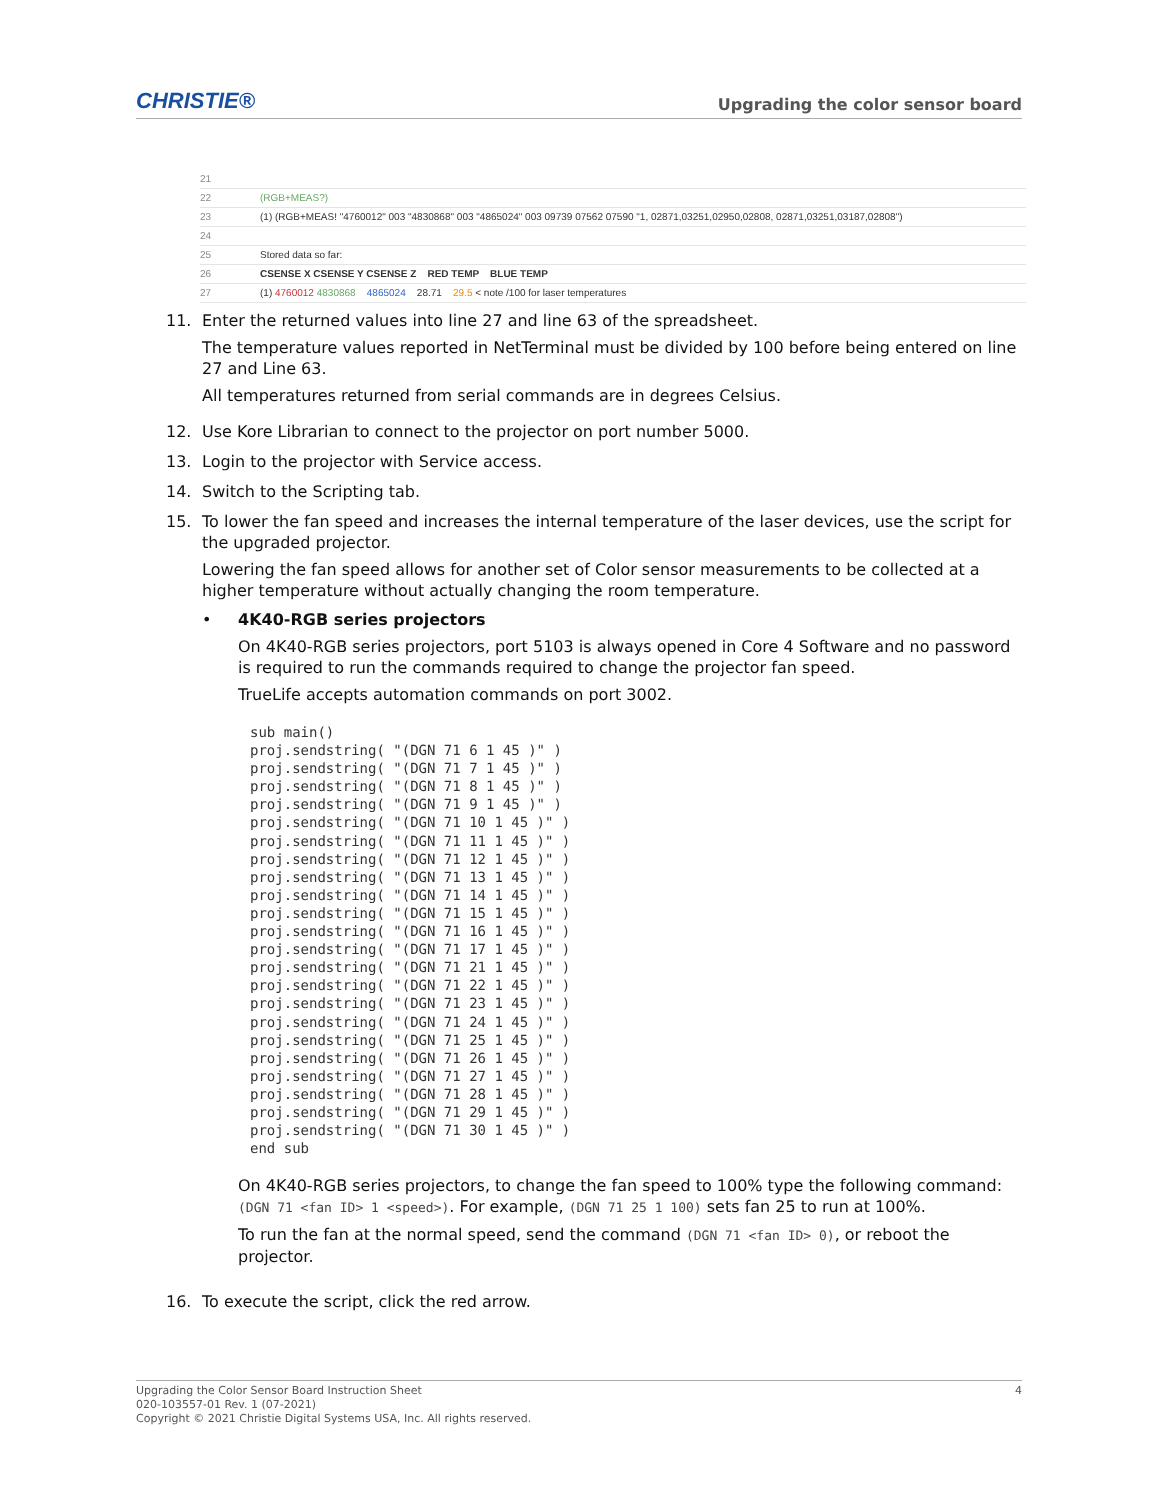CHRISTIE® Upgrading the color sensor board
21
22 (RGB+MEAS?)
23 (1) (RGB+MEAS! "4760012" 003 "4830868" 003 "4865024" 003 09739 07562 07590 "1, 02871,03251,02950,02808, 02871,03251,03187,02808")
24
25 Stored data so far:
26 CSENSE X CSENSE Y CSENSE Z RED TEMP BLUE TEMP
27 (1) 4760012 4830868 4865024 28.71 29.5 < note /100 for laser temperatures
11. Enter the returned values into line 27 and line 63 of the spreadsheet.
The temperature values reported in NetTerminal must be divided by 100 before being entered on line 27 and Line 63.
All temperatures returned from serial commands are in degrees Celsius.
12. Use Kore Librarian to connect to the projector on port number 5000.
13. Login to the projector with Service access.
14. Switch to the Scripting tab.
15. To lower the fan speed and increases the internal temperature of the laser devices, use the script for the upgraded projector.
Lowering the fan speed allows for another set of Color sensor measurements to be collected at a higher temperature without actually changing the room temperature.
• 4K40-RGB series projectors
On 4K40-RGB series projectors, port 5103 is always opened in Core 4 Software and no password is required to run the commands required to change the projector fan speed.
TrueLife accepts automation commands on port 3002.
sub main()
proj.sendstring( "(DGN 71 6 1 45 )" )
proj.sendstring( "(DGN 71 7 1 45 )" )
proj.sendstring( "(DGN 71 8 1 45 )" )
proj.sendstring( "(DGN 71 9 1 45 )" )
proj.sendstring( "(DGN 71 10 1 45 )" )
proj.sendstring( "(DGN 71 11 1 45 )" )
proj.sendstring( "(DGN 71 12 1 45 )" )
proj.sendstring( "(DGN 71 13 1 45 )" )
proj.sendstring( "(DGN 71 14 1 45 )" )
proj.sendstring( "(DGN 71 15 1 45 )" )
proj.sendstring( "(DGN 71 16 1 45 )" )
proj.sendstring( "(DGN 71 17 1 45 )" )
proj.sendstring( "(DGN 71 21 1 45 )" )
proj.sendstring( "(DGN 71 22 1 45 )" )
proj.sendstring( "(DGN 71 23 1 45 )" )
proj.sendstring( "(DGN 71 24 1 45 )" )
proj.sendstring( "(DGN 71 25 1 45 )" )
proj.sendstring( "(DGN 71 26 1 45 )" )
proj.sendstring( "(DGN 71 27 1 45 )" )
proj.sendstring( "(DGN 71 28 1 45 )" )
proj.sendstring( "(DGN 71 29 1 45 )" )
proj.sendstring( "(DGN 71 30 1 45 )" )
end sub
On 4K40-RGB series projectors, to change the fan speed to 100% type the following command: (DGN 71 <fan ID> 1 <speed>). For example, (DGN 71 25 1 100) sets fan 25 to run at 100%.
To run the fan at the normal speed, send the command (DGN 71 <fan ID> 0), or reboot the projector.
16. To execute the script, click the red arrow.
4 Upgrading the Color Sensor Board Instruction Sheet
020-103557-01 Rev. 1 (07-2021)
Copyright © 2021 Christie Digital Systems USA, Inc. All rights reserved.